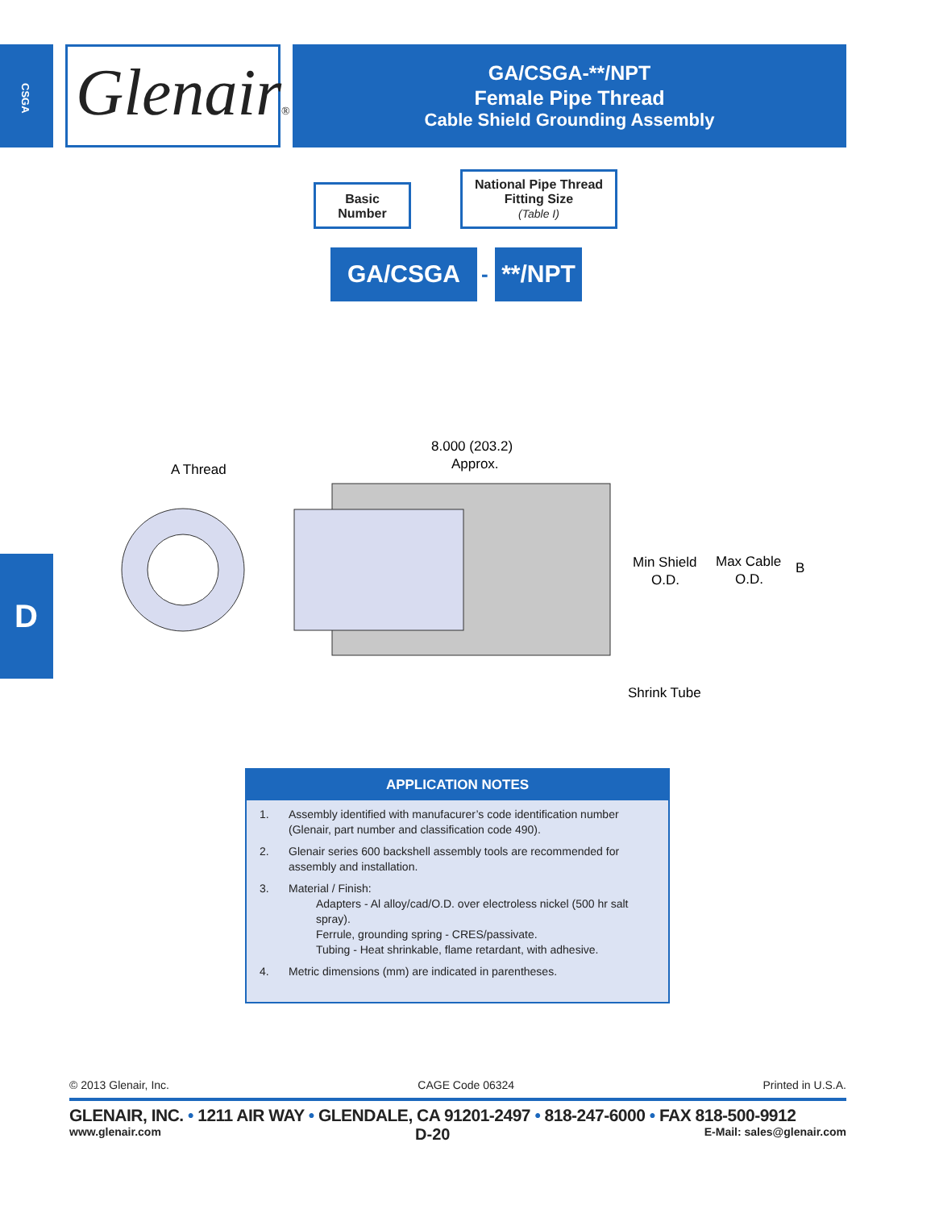CSGA
Glenair®
GA/CSGA-**/NPT
Female Pipe Thread
Cable Shield Grounding Assembly
Basic
Number
National Pipe Thread
Fitting Size
(Table I)
GA/CSGA - **/NPT
8.000 (203.2)
Approx.
A Thread
Min Shield
O.D.
Max Cable
O.D.
B
Shrink Tube
D
APPLICATION NOTES
1. Assembly identified with manufacurer’s code identification number (Glenair, part number and classification code 490).
2. Glenair series 600 backshell assembly tools are recommended for assembly and installation.
3. Material / Finish:
Adapters - Al alloy/cad/O.D. over electroless nickel (500 hr salt spray).
Ferrule, grounding spring - CRES/passivate.
Tubing - Heat shrinkable, flame retardant, with adhesive.
4. Metric dimensions (mm) are indicated in parentheses.
© 2013 Glenair, Inc. CAGE Code 06324 Printed in U.S.A.
GLENAIR, INC. • 1211 AIR WAY • GLENDALE, CA 91201-2497 • 818-247-6000 • FAX 818-500-9912
www.glenair.com D-20 E-Mail: sales@glenair.com